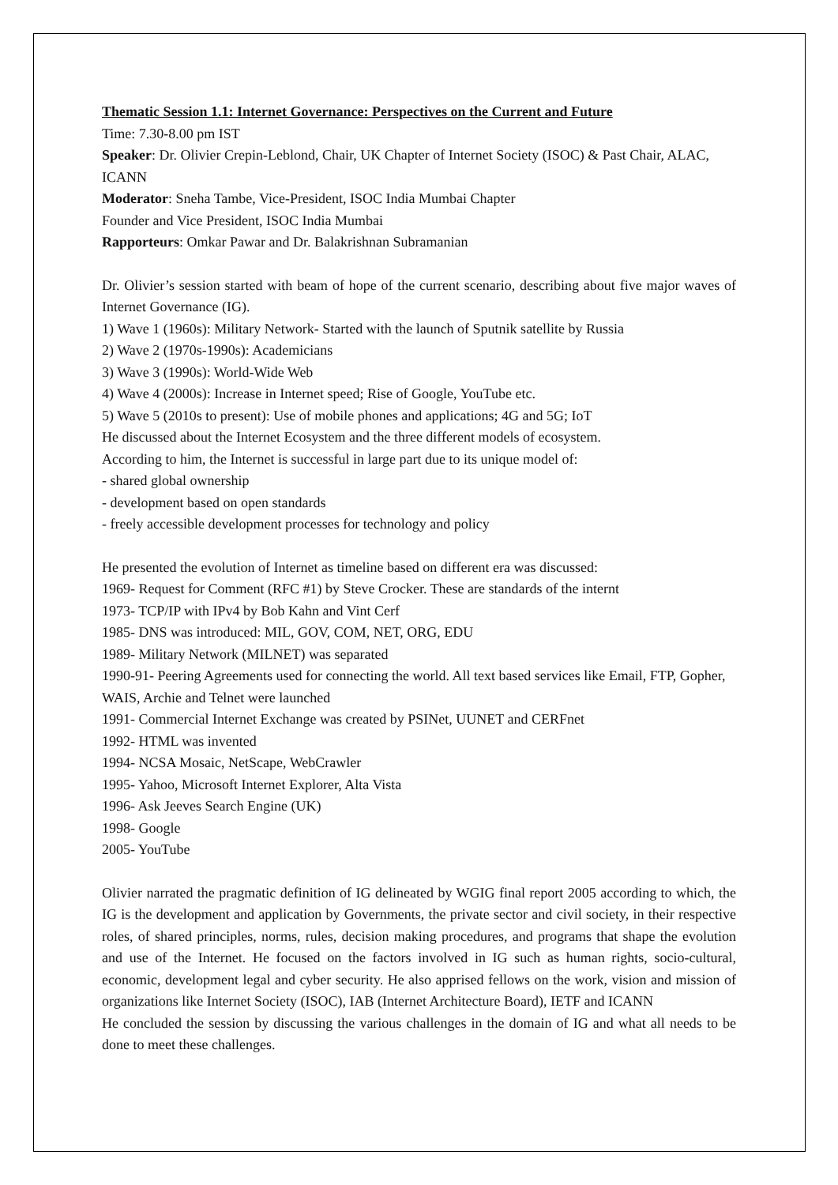Thematic Session 1.1: Internet Governance: Perspectives on the Current and Future
Time: 7.30-8.00 pm IST
Speaker: Dr. Olivier Crepin-Leblond, Chair, UK Chapter of Internet Society (ISOC) & Past Chair, ALAC, ICANN
Moderator: Sneha Tambe, Vice-President, ISOC India Mumbai Chapter
Founder and Vice President, ISOC India Mumbai
Rapporteurs: Omkar Pawar and Dr. Balakrishnan Subramanian
Dr. Olivier’s session started with beam of hope of the current scenario, describing about five major waves of Internet Governance (IG).
1) Wave 1 (1960s): Military Network- Started with the launch of Sputnik satellite by Russia
2) Wave 2 (1970s-1990s): Academicians
3) Wave 3 (1990s): World-Wide Web
4) Wave 4 (2000s): Increase in Internet speed; Rise of Google, YouTube etc.
5) Wave 5 (2010s to present): Use of mobile phones and applications; 4G and 5G; IoT
He discussed about the Internet Ecosystem and the three different models of ecosystem.
According to him, the Internet is successful in large part due to its unique model of:
- shared global ownership
- development based on open standards
- freely accessible development processes for technology and policy
He presented the evolution of Internet as timeline based on different era was discussed:
1969- Request for Comment (RFC #1) by Steve Crocker. These are standards of the internt
1973- TCP/IP with IPv4 by Bob Kahn and Vint Cerf
1985- DNS was introduced: MIL, GOV, COM, NET, ORG, EDU
1989- Military Network (MILNET) was separated
1990-91- Peering Agreements used for connecting the world. All text based services like Email, FTP, Gopher, WAIS, Archie and Telnet were launched
1991- Commercial Internet Exchange was created by PSINet, UUNET and CERFnet
1992- HTML was invented
1994- NCSA Mosaic, NetScape, WebCrawler
1995- Yahoo, Microsoft Internet Explorer, Alta Vista
1996- Ask Jeeves Search Engine (UK)
1998- Google
2005- YouTube
Olivier narrated the pragmatic definition of IG delineated by WGIG final report 2005 according to which, the IG is the development and application by Governments, the private sector and civil society, in their respective roles, of shared principles, norms, rules, decision making procedures, and programs that shape the evolution and use of the Internet. He focused on the factors involved in IG such as human rights, socio-cultural, economic, development legal and cyber security. He also apprised fellows on the work, vision and mission of organizations like Internet Society (ISOC), IAB (Internet Architecture Board), IETF and ICANN
He concluded the session by discussing the various challenges in the domain of IG and what all needs to be done to meet these challenges.